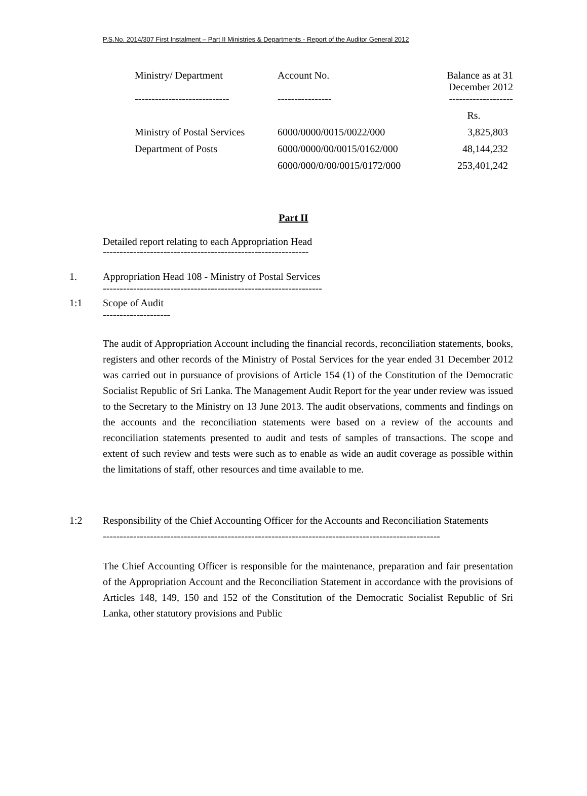P.S.No. 2014/307 First Instalment – Part II Ministries & Departments - Report of the Auditor General 2012
| Ministry/ Department | Account No. | Balance as at 31 December 2012 |
| ---------------------------- | ---------------- | ------------------- |
| | | Rs. |
| Ministry of Postal Services | 6000/0000/0015/0022/000 | 3,825,803 |
| Department of Posts | 6000/0000/00/0015/0162/000 | 48,144,232 |
| | 6000/000/0/00/0015/0172/000 | 253,401,242 |
Part II
Detailed report relating to each Appropriation Head
-------------------------------------------------------------
1. Appropriation Head 108 - Ministry of Postal Services
-----------------------------------------------------------------
1:1 Scope of Audit
--------------------
The audit of Appropriation Account including the financial records, reconciliation statements, books, registers and other records of the Ministry of Postal Services for the year ended 31 December 2012 was carried out in pursuance of provisions of Article 154 (1) of the Constitution of the Democratic Socialist Republic of Sri Lanka. The Management Audit Report for the year under review was issued to the Secretary to the Ministry on 13 June 2013. The audit observations, comments and findings on the accounts and the reconciliation statements were based on a review of the accounts and reconciliation statements presented to audit and tests of samples of transactions. The scope and extent of such review and tests were such as to enable as wide an audit coverage as possible within the limitations of staff, other resources and time available to me.
1:2 Responsibility of the Chief Accounting Officer for the Accounts and Reconciliation Statements
----------------------------------------------------------------------------------------------------
The Chief Accounting Officer is responsible for the maintenance, preparation and fair presentation of the Appropriation Account and the Reconciliation Statement in accordance with the provisions of Articles 148, 149, 150 and 152 of the Constitution of the Democratic Socialist Republic of Sri Lanka, other statutory provisions and Public